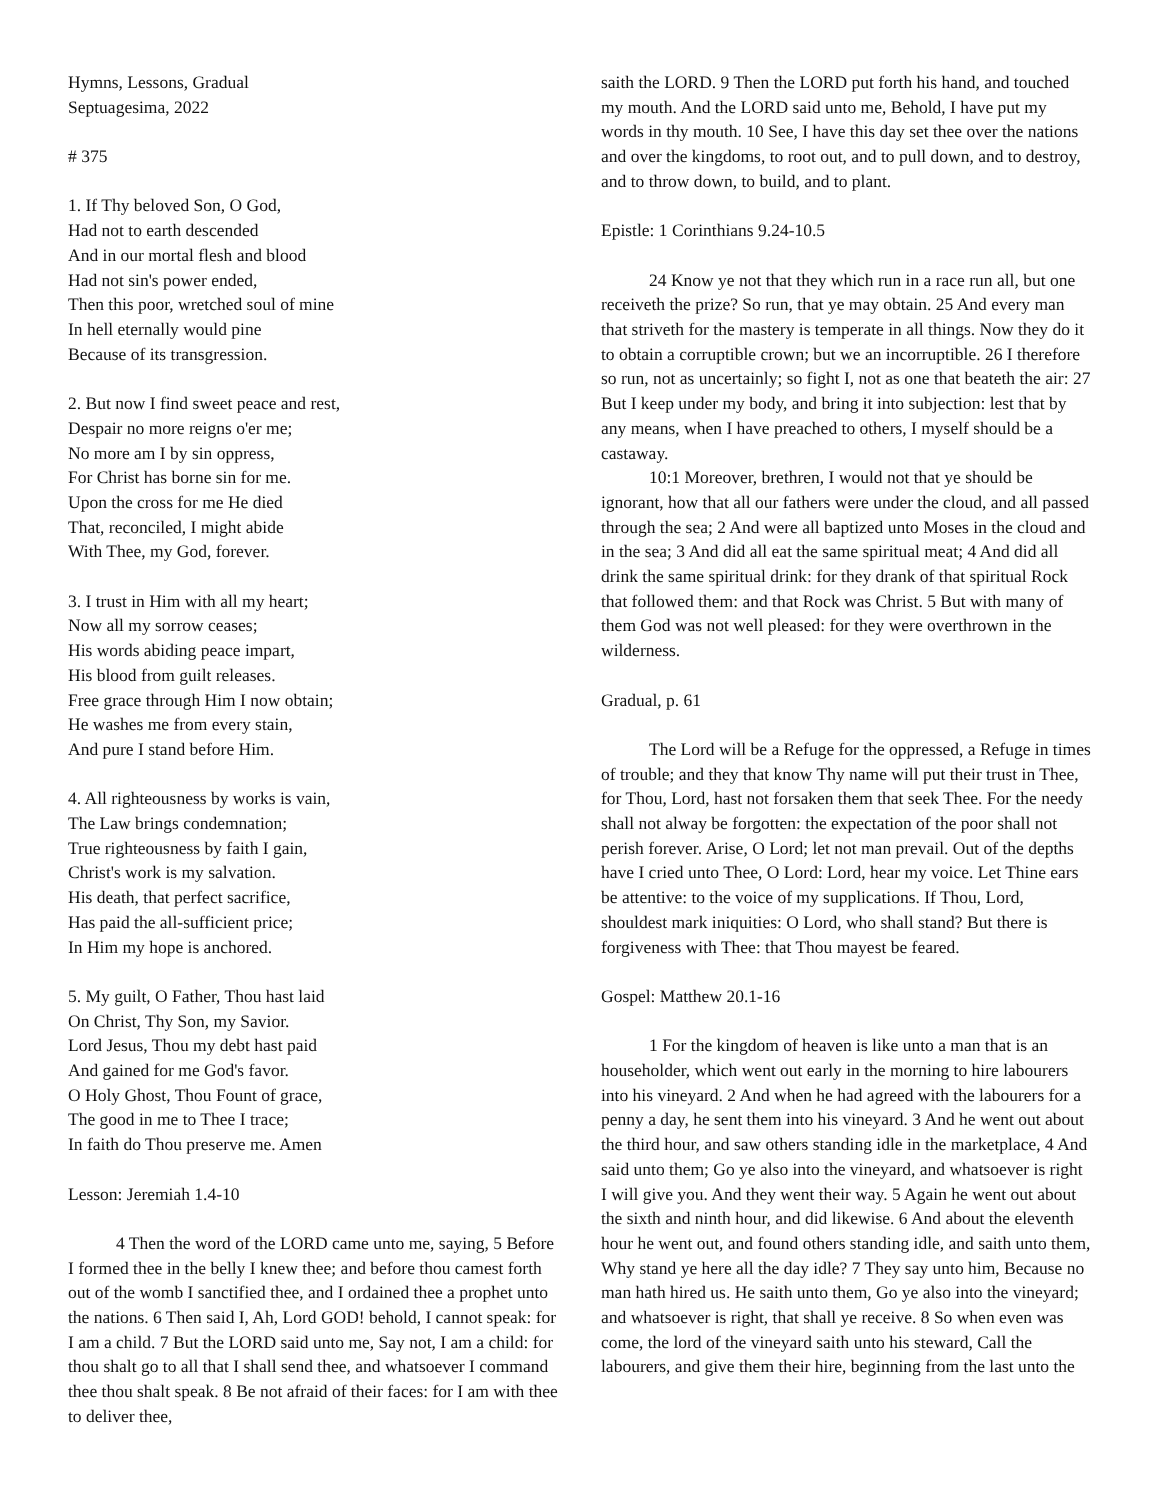Hymns, Lessons, Gradual
Septuagesima, 2022
# 375
1. If Thy beloved Son, O God,
Had not to earth descended
And in our mortal flesh and blood
Had not sin's power ended,
Then this poor, wretched soul of mine
In hell eternally would pine
Because of its transgression.
2. But now I find sweet peace and rest,
Despair no more reigns o'er me;
No more am I by sin oppress,
For Christ has borne sin for me.
Upon the cross for me He died
That, reconciled, I might abide
With Thee, my God, forever.
3. I trust in Him with all my heart;
Now all my sorrow ceases;
His words abiding peace impart,
His blood from guilt releases.
Free grace through Him I now obtain;
He washes me from every stain,
And pure I stand before Him.
4. All righteousness by works is vain,
The Law brings condemnation;
True righteousness by faith I gain,
Christ's work is my salvation.
His death, that perfect sacrifice,
Has paid the all-sufficient price;
In Him my hope is anchored.
5. My guilt, O Father, Thou hast laid
On Christ, Thy Son, my Savior.
Lord Jesus, Thou my debt hast paid
And gained for me God's favor.
O Holy Ghost, Thou Fount of grace,
The good in me to Thee I trace;
In faith do Thou preserve me. Amen
Lesson: Jeremiah 1.4-10
4 Then the word of the LORD came unto me, saying, 5 Before I formed thee in the belly I knew thee; and before thou camest forth out of the womb I sanctified thee, and I ordained thee a prophet unto the nations. 6 Then said I, Ah, Lord GOD! behold, I cannot speak: for I am a child. 7 But the LORD said unto me, Say not, I am a child: for thou shalt go to all that I shall send thee, and whatsoever I command thee thou shalt speak. 8 Be not afraid of their faces: for I am with thee to deliver thee,
saith the LORD. 9 Then the LORD put forth his hand, and touched my mouth. And the LORD said unto me, Behold, I have put my words in thy mouth. 10 See, I have this day set thee over the nations and over the kingdoms, to root out, and to pull down, and to destroy, and to throw down, to build, and to plant.
Epistle: 1 Corinthians 9.24-10.5
24 Know ye not that they which run in a race run all, but one receiveth the prize? So run, that ye may obtain. 25 And every man that striveth for the mastery is temperate in all things. Now they do it to obtain a corruptible crown; but we an incorruptible. 26 I therefore so run, not as uncertainly; so fight I, not as one that beateth the air: 27 But I keep under my body, and bring it into subjection: lest that by any means, when I have preached to others, I myself should be a castaway.
10:1 Moreover, brethren, I would not that ye should be ignorant, how that all our fathers were under the cloud, and all passed through the sea; 2 And were all baptized unto Moses in the cloud and in the sea; 3 And did all eat the same spiritual meat; 4 And did all drink the same spiritual drink: for they drank of that spiritual Rock that followed them: and that Rock was Christ. 5 But with many of them God was not well pleased: for they were overthrown in the wilderness.
Gradual, p. 61
The Lord will be a Refuge for the oppressed, a Refuge in times of trouble; and they that know Thy name will put their trust in Thee, for Thou, Lord, hast not forsaken them that seek Thee. For the needy shall not alway be forgotten: the expectation of the poor shall not perish forever. Arise, O Lord; let not man prevail. Out of the depths have I cried unto Thee, O Lord: Lord, hear my voice. Let Thine ears be attentive: to the voice of my supplications. If Thou, Lord, shouldest mark iniquities: O Lord, who shall stand? But there is forgiveness with Thee: that Thou mayest be feared.
Gospel: Matthew 20.1-16
1 For the kingdom of heaven is like unto a man that is an householder, which went out early in the morning to hire labourers into his vineyard. 2 And when he had agreed with the labourers for a penny a day, he sent them into his vineyard. 3 And he went out about the third hour, and saw others standing idle in the marketplace, 4 And said unto them; Go ye also into the vineyard, and whatsoever is right I will give you. And they went their way. 5 Again he went out about the sixth and ninth hour, and did likewise. 6 And about the eleventh hour he went out, and found others standing idle, and saith unto them, Why stand ye here all the day idle? 7 They say unto him, Because no man hath hired us. He saith unto them, Go ye also into the vineyard; and whatsoever is right, that shall ye receive. 8 So when even was come, the lord of the vineyard saith unto his steward, Call the labourers, and give them their hire, beginning from the last unto the